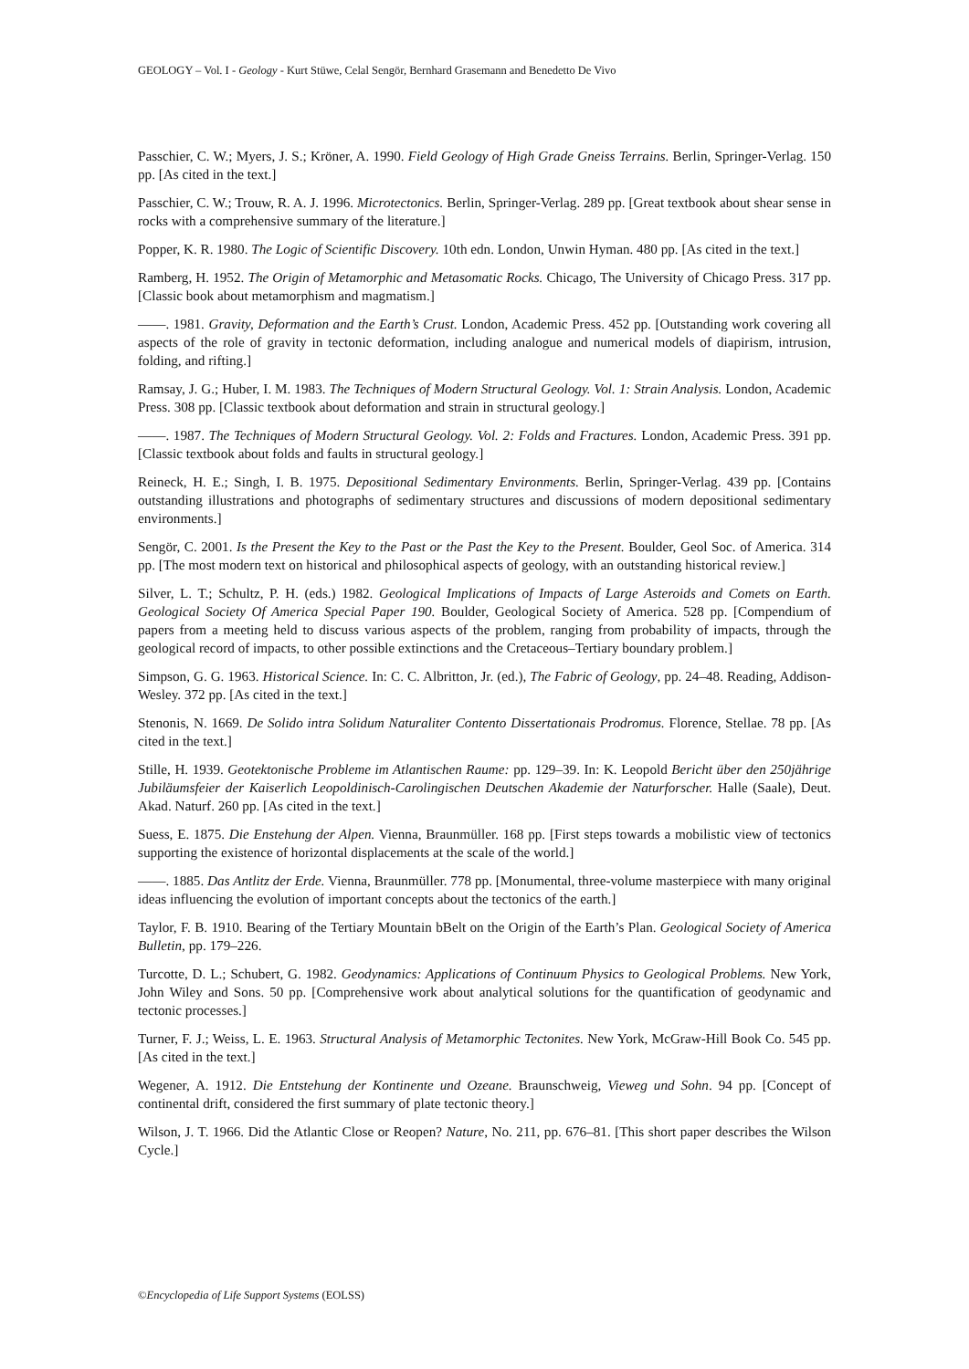GEOLOGY – Vol. I - Geology - Kurt Stüwe, Celal Sengör, Bernhard Grasemann and Benedetto De Vivo
Passchier, C. W.; Myers, J. S.; Kröner, A. 1990. Field Geology of High Grade Gneiss Terrains. Berlin, Springer-Verlag. 150 pp. [As cited in the text.]
Passchier, C. W.; Trouw, R. A. J. 1996. Microtectonics. Berlin, Springer-Verlag. 289 pp. [Great textbook about shear sense in rocks with a comprehensive summary of the literature.]
Popper, K. R. 1980. The Logic of Scientific Discovery. 10th edn. London, Unwin Hyman. 480 pp. [As cited in the text.]
Ramberg, H. 1952. The Origin of Metamorphic and Metasomatic Rocks. Chicago, The University of Chicago Press. 317 pp. [Classic book about metamorphism and magmatism.]
——. 1981. Gravity, Deformation and the Earth’s Crust. London, Academic Press. 452 pp. [Outstanding work covering all aspects of the role of gravity in tectonic deformation, including analogue and numerical models of diapirism, intrusion, folding, and rifting.]
Ramsay, J. G.; Huber, I. M. 1983. The Techniques of Modern Structural Geology. Vol. 1: Strain Analysis. London, Academic Press. 308 pp. [Classic textbook about deformation and strain in structural geology.]
——. 1987. The Techniques of Modern Structural Geology. Vol. 2: Folds and Fractures. London, Academic Press. 391 pp. [Classic textbook about folds and faults in structural geology.]
Reineck, H. E.; Singh, I. B. 1975. Depositional Sedimentary Environments. Berlin, Springer-Verlag. 439 pp. [Contains outstanding illustrations and photographs of sedimentary structures and discussions of modern depositional sedimentary environments.]
Sengör, C. 2001. Is the Present the Key to the Past or the Past the Key to the Present. Boulder, Geol Soc. of America. 314 pp. [The most modern text on historical and philosophical aspects of geology, with an outstanding historical review.]
Silver, L. T.; Schultz, P. H. (eds.) 1982. Geological Implications of Impacts of Large Asteroids and Comets on Earth. Geological Society Of America Special Paper 190. Boulder, Geological Society of America. 528 pp. [Compendium of papers from a meeting held to discuss various aspects of the problem, ranging from probability of impacts, through the geological record of impacts, to other possible extinctions and the Cretaceous–Tertiary boundary problem.]
Simpson, G. G. 1963. Historical Science. In: C. C. Albritton, Jr. (ed.), The Fabric of Geology, pp. 24–48. Reading, Addison-Wesley. 372 pp. [As cited in the text.]
Stenonis, N. 1669. De Solido intra Solidum Naturaliter Contento Dissertationais Prodromus. Florence, Stellae. 78 pp. [As cited in the text.]
Stille, H. 1939. Geotektonische Probleme im Atlantischen Raume: pp. 129–39. In: K. Leopold Bericht über den 250jährige Jubiläumsfeier der Kaiserlich Leopoldinisch-Carolingischen Deutschen Akademie der Naturforscher. Halle (Saale), Deut. Akad. Naturf. 260 pp. [As cited in the text.]
Suess, E. 1875. Die Enstehung der Alpen. Vienna, Braunmüller. 168 pp. [First steps towards a mobilistic view of tectonics supporting the existence of horizontal displacements at the scale of the world.]
——. 1885. Das Antlitz der Erde. Vienna, Braunmüller. 778 pp. [Monumental, three-volume masterpiece with many original ideas influencing the evolution of important concepts about the tectonics of the earth.]
Taylor, F. B. 1910. Bearing of the Tertiary Mountain bBelt on the Origin of the Earth’s Plan. Geological Society of America Bulletin, pp. 179–226.
Turcotte, D. L.; Schubert, G. 1982. Geodynamics: Applications of Continuum Physics to Geological Problems. New York, John Wiley and Sons. 50 pp. [Comprehensive work about analytical solutions for the quantification of geodynamic and tectonic processes.]
Turner, F. J.; Weiss, L. E. 1963. Structural Analysis of Metamorphic Tectonites. New York, McGraw-Hill Book Co. 545 pp. [As cited in the text.]
Wegener, A. 1912. Die Entstehung der Kontinente und Ozeane. Braunschweig, Vieweg und Sohn. 94 pp. [Concept of continental drift, considered the first summary of plate tectonic theory.]
Wilson, J. T. 1966. Did the Atlantic Close or Reopen? Nature, No. 211, pp. 676–81. [This short paper describes the Wilson Cycle.]
©Encyclopedia of Life Support Systems (EOLSS)